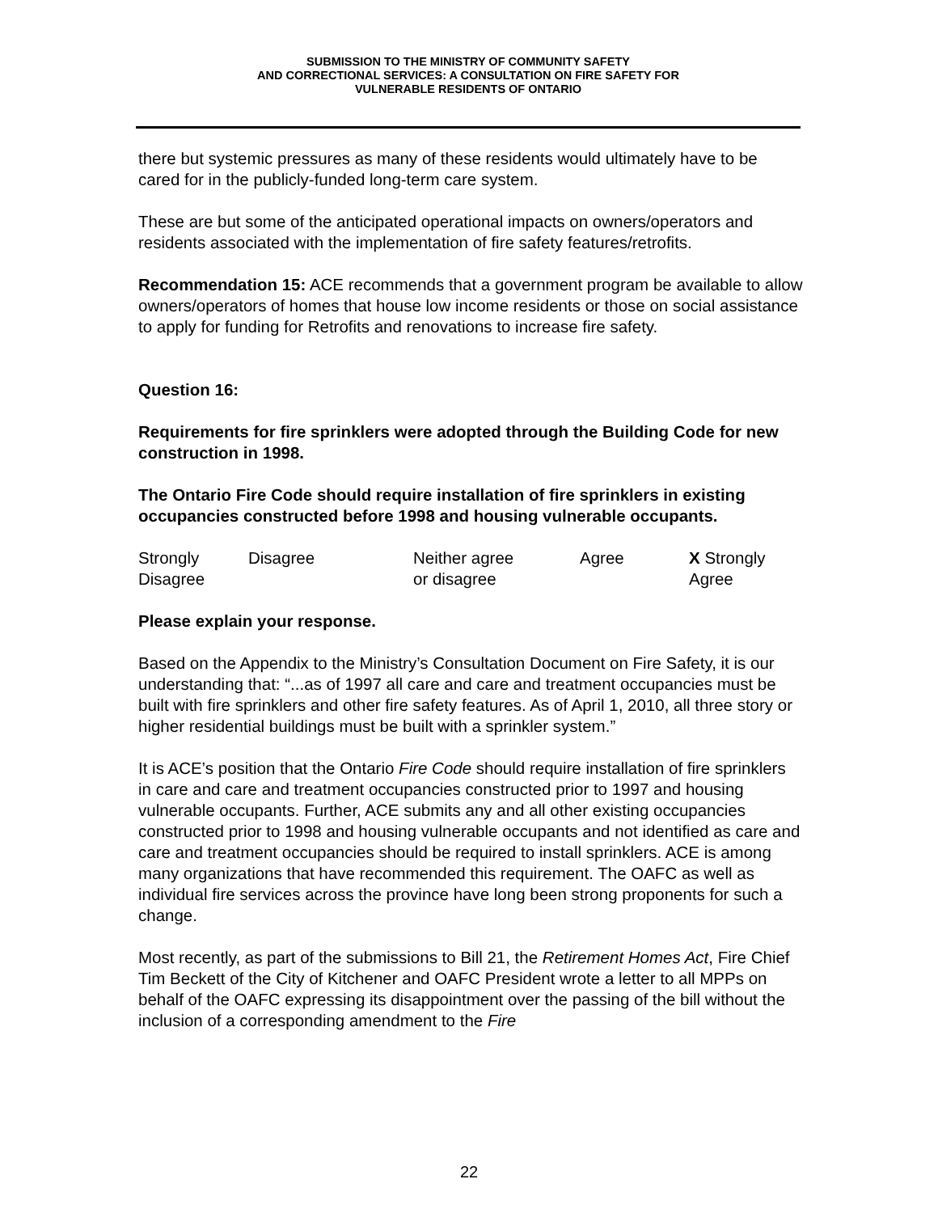SUBMISSION TO THE MINISTRY OF COMMUNITY SAFETY
AND CORRECTIONAL SERVICES: A CONSULTATION ON FIRE SAFETY FOR
VULNERABLE RESIDENTS OF ONTARIO
there but systemic pressures as many of these residents would ultimately have to be cared for in the publicly-funded long-term care system.
These are but some of the anticipated operational impacts on owners/operators and residents associated with the implementation of fire safety features/retrofits.
Recommendation 15: ACE recommends that a government program be available to allow owners/operators of homes that house low income residents or those on social assistance to apply for funding for Retrofits and renovations to increase fire safety.
Question 16:
Requirements for fire sprinklers were adopted through the Building Code for new construction in 1998.
The Ontario Fire Code should require installation of fire sprinklers in existing occupancies constructed before 1998 and housing vulnerable occupants.
Strongly
Disagree
Disagree Neither agree
or disagree
Agree X Strongly
Agree
Please explain your response.
Based on the Appendix to the Ministry’s Consultation Document on Fire Safety, it is our understanding that: “...as of 1997 all care and care and treatment occupancies must be built with fire sprinklers and other fire safety features. As of April 1, 2010, all three story or higher residential buildings must be built with a sprinkler system.”
It is ACE’s position that the Ontario Fire Code should require installation of fire sprinklers in care and care and treatment occupancies constructed prior to 1997 and housing vulnerable occupants. Further, ACE submits any and all other existing occupancies constructed prior to 1998 and housing vulnerable occupants and not identified as care and care and treatment occupancies should be required to install sprinklers. ACE is among many organizations that have recommended this requirement. The OAFC as well as individual fire services across the province have long been strong proponents for such a change.
Most recently, as part of the submissions to Bill 21, the Retirement Homes Act, Fire Chief Tim Beckett of the City of Kitchener and OAFC President wrote a letter to all MPPs on behalf of the OAFC expressing its disappointment over the passing of the bill without the inclusion of a corresponding amendment to the Fire
22